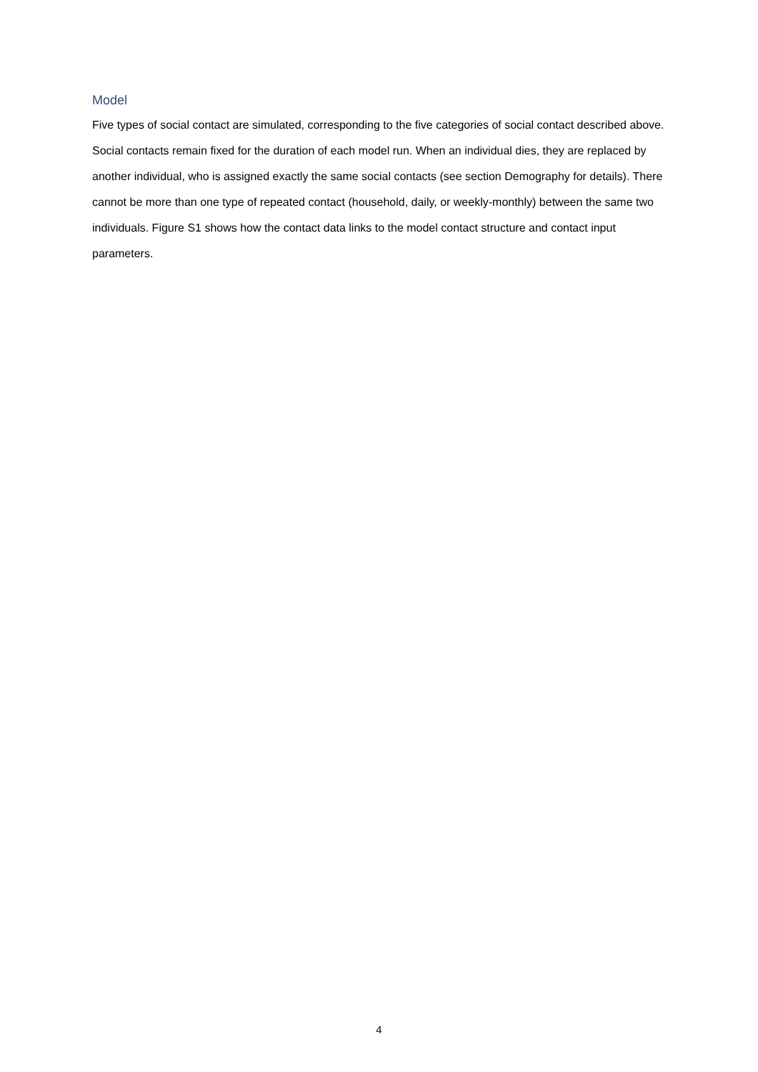Model
Five types of social contact are simulated, corresponding to the five categories of social contact described above. Social contacts remain fixed for the duration of each model run. When an individual dies, they are replaced by another individual, who is assigned exactly the same social contacts (see section Demography for details). There cannot be more than one type of repeated contact (household, daily, or weekly-monthly) between the same two individuals. Figure S1 shows how the contact data links to the model contact structure and contact input parameters.
4